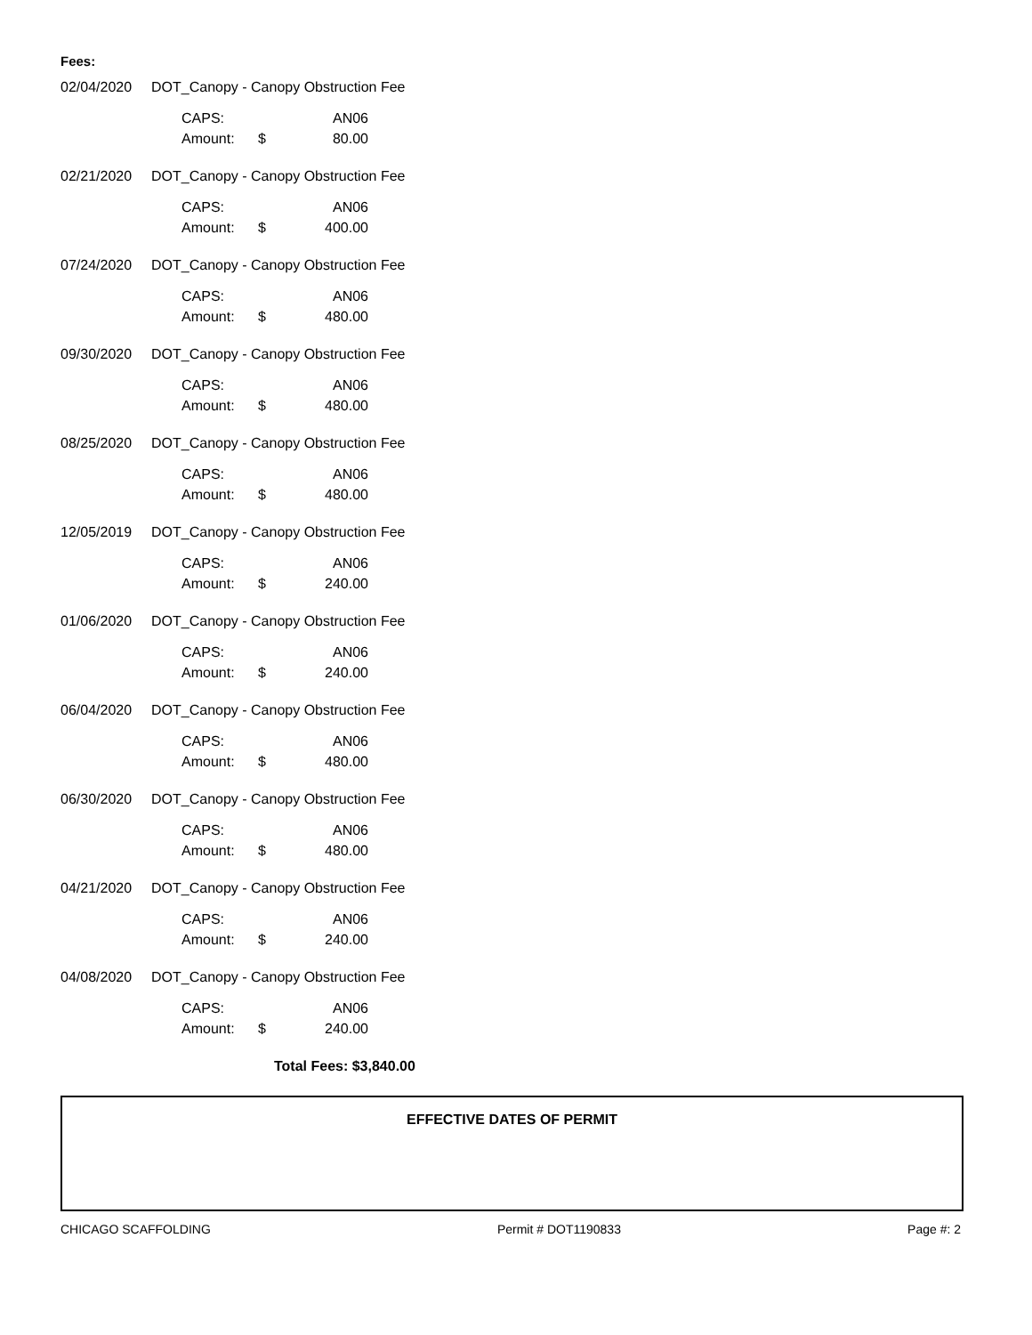Fees:
02/04/2020 DOT_Canopy - Canopy Obstruction Fee
| CAPS: | | AN06 |
| Amount: | $ | 80.00 |
02/21/2020 DOT_Canopy - Canopy Obstruction Fee
| CAPS: | | AN06 |
| Amount: | $ | 400.00 |
07/24/2020 DOT_Canopy - Canopy Obstruction Fee
| CAPS: | | AN06 |
| Amount: | $ | 480.00 |
09/30/2020 DOT_Canopy - Canopy Obstruction Fee
| CAPS: | | AN06 |
| Amount: | $ | 480.00 |
08/25/2020 DOT_Canopy - Canopy Obstruction Fee
| CAPS: | | AN06 |
| Amount: | $ | 480.00 |
12/05/2019 DOT_Canopy - Canopy Obstruction Fee
| CAPS: | | AN06 |
| Amount: | $ | 240.00 |
01/06/2020 DOT_Canopy - Canopy Obstruction Fee
| CAPS: | | AN06 |
| Amount: | $ | 240.00 |
06/04/2020 DOT_Canopy - Canopy Obstruction Fee
| CAPS: | | AN06 |
| Amount: | $ | 480.00 |
06/30/2020 DOT_Canopy - Canopy Obstruction Fee
| CAPS: | | AN06 |
| Amount: | $ | 480.00 |
04/21/2020 DOT_Canopy - Canopy Obstruction Fee
| CAPS: | | AN06 |
| Amount: | $ | 240.00 |
04/08/2020 DOT_Canopy - Canopy Obstruction Fee
| CAPS: | | AN06 |
| Amount: | $ | 240.00 |
Total Fees: $3,840.00
EFFECTIVE DATES OF PERMIT
CHICAGO SCAFFOLDING Permit # DOT1190833 Page #: 2